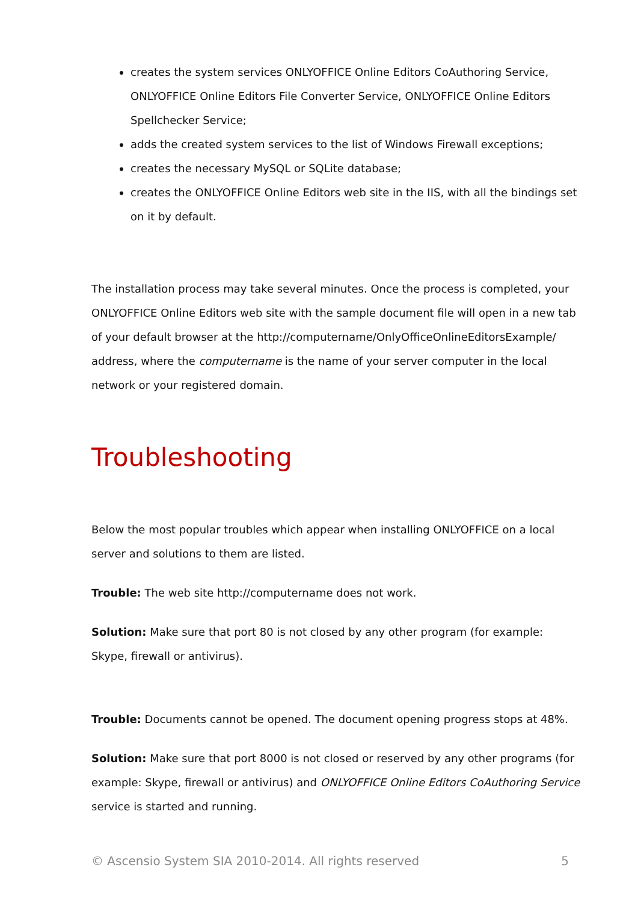creates the system services ONLYOFFICE Online Editors CoAuthoring Service, ONLYOFFICE Online Editors File Converter Service, ONLYOFFICE Online Editors Spellchecker Service;
adds the created system services to the list of Windows Firewall exceptions;
creates the necessary MySQL or SQLite database;
creates the ONLYOFFICE Online Editors web site in the IIS, with all the bindings set on it by default.
The installation process may take several minutes. Once the process is completed, your ONLYOFFICE Online Editors web site with the sample document file will open in a new tab of your default browser at the http://computername/OnlyOfficeOnlineEditorsExample/ address, where the computername is the name of your server computer in the local network or your registered domain.
Troubleshooting
Below the most popular troubles which appear when installing ONLYOFFICE on a local server and solutions to them are listed.
Trouble: The web site http://computername does not work.
Solution: Make sure that port 80 is not closed by any other program (for example: Skype, firewall or antivirus).
Trouble: Documents cannot be opened. The document opening progress stops at 48%.
Solution: Make sure that port 8000 is not closed or reserved by any other programs (for example: Skype, firewall or antivirus) and ONLYOFFICE Online Editors CoAuthoring Service service is started and running.
© Ascensio System SIA 2010-2014. All rights reserved 5